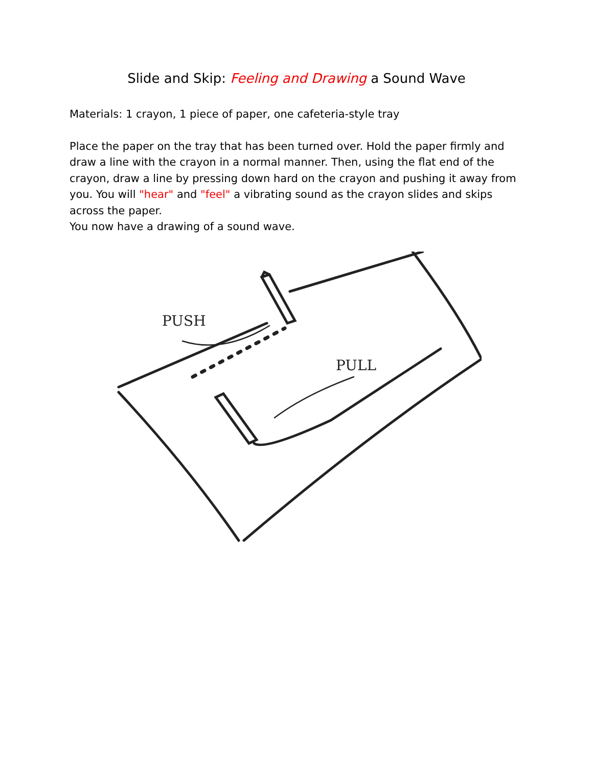Slide and Skip: Feeling and Drawing a Sound Wave
Materials: 1 crayon, 1 piece of paper, one cafeteria-style tray
Place the paper on the tray that has been turned over. Hold the paper firmly and draw a line with the crayon in a normal manner. Then, using the flat end of the crayon, draw a line by pressing down hard on the crayon and pushing it away from you. You will "hear" and "feel" a vibrating sound as the crayon slides and skips across the paper.
You now have a drawing of a sound wave.
PUSH
PULL